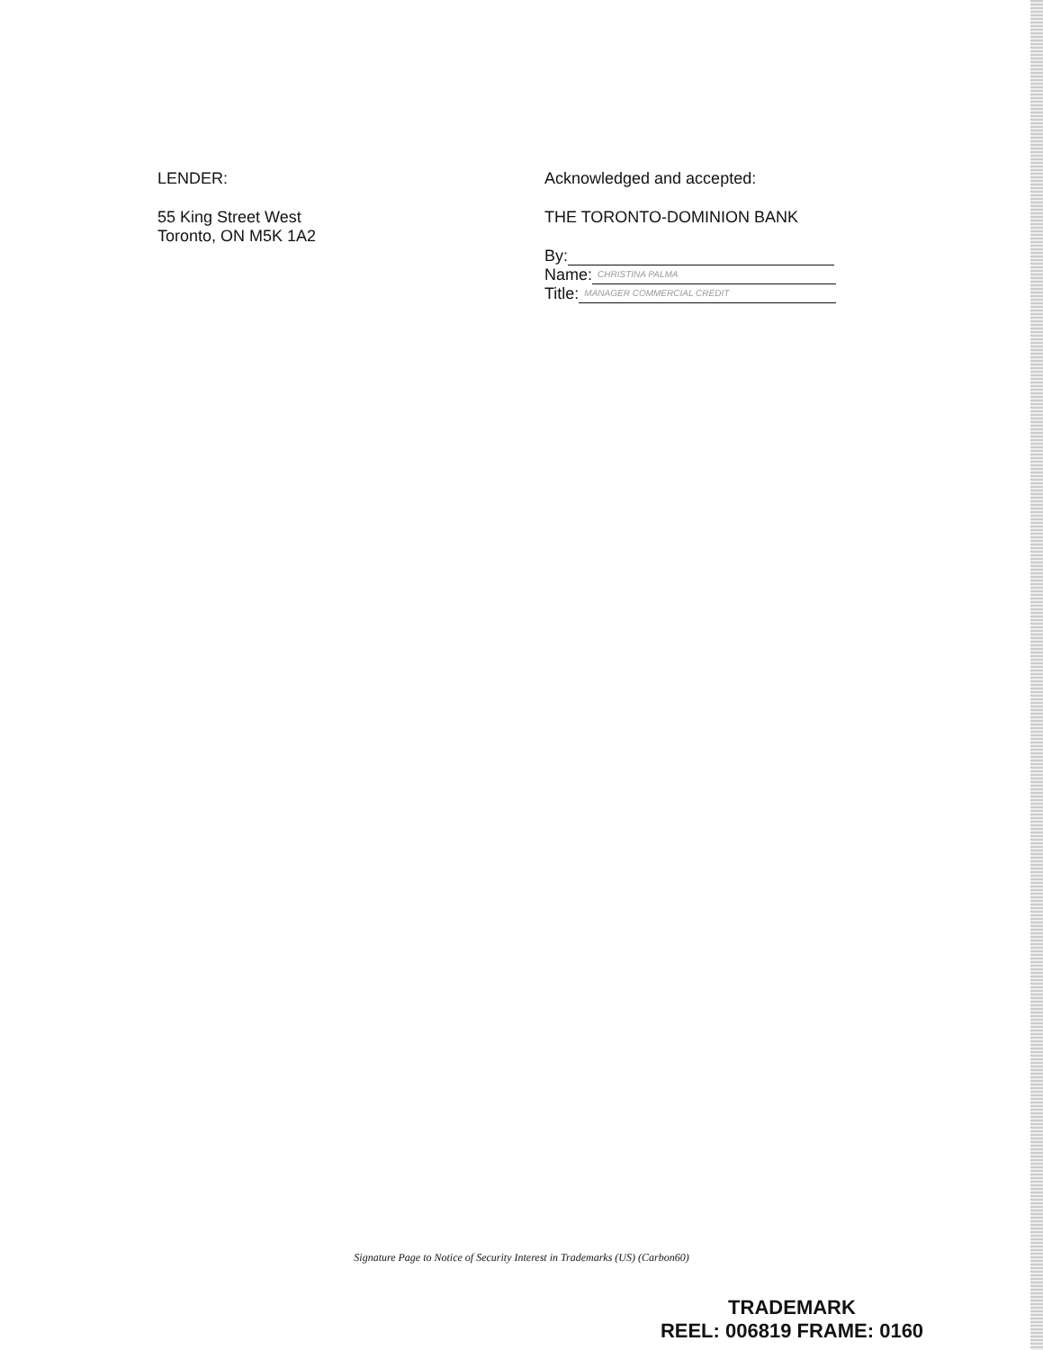LENDER:
55 King Street West
Toronto, ON M5K 1A2
Acknowledged and accepted:
THE TORONTO-DOMINION BANK
By:
Name: CHRISTINA PALMA
Title: MANAGER COMMERCIAL CREDIT
Signature Page to Notice of Security Interest in Trademarks (US) (Carbon60)
TRADEMARK
REEL: 006819 FRAME: 0160